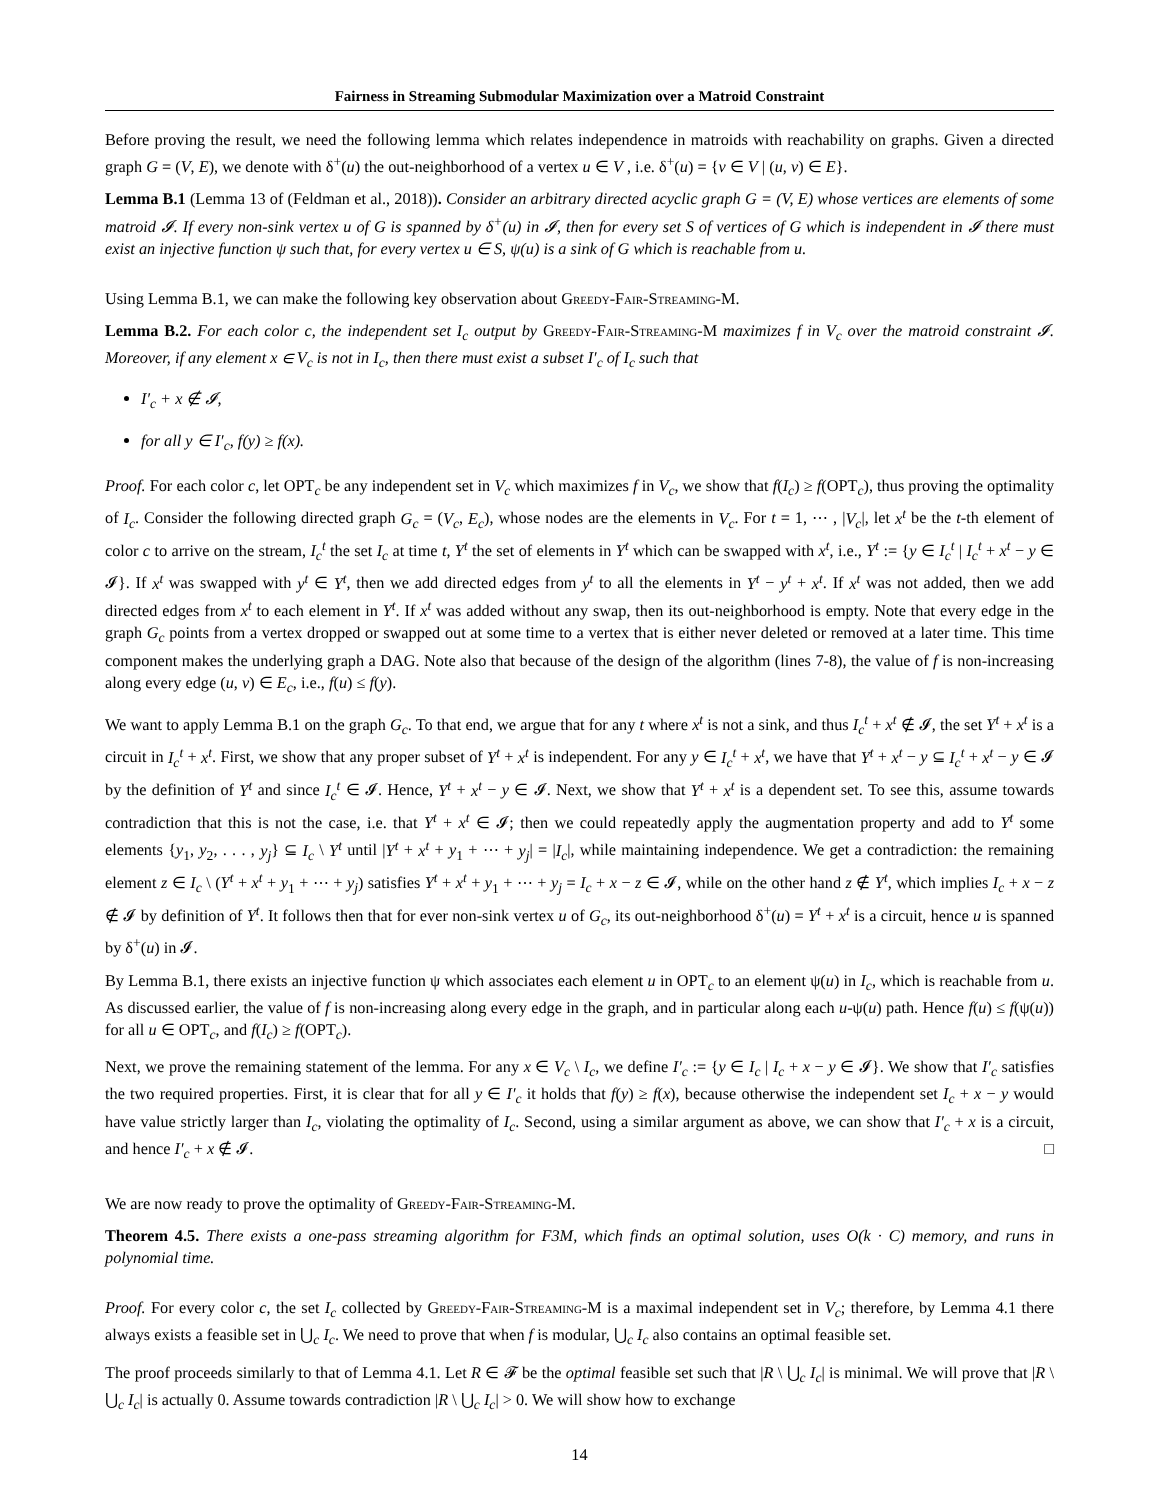Fairness in Streaming Submodular Maximization over a Matroid Constraint
Before proving the result, we need the following lemma which relates independence in matroids with reachability on graphs. Given a directed graph G = (V, E), we denote with δ<sup>+</sup>(u) the out-neighborhood of a vertex u ∈ V , i.e. δ<sup>+</sup>(u) = {v ∈ V | (u, v) ∈ E}.
Lemma B.1 (Lemma 13 of (Feldman et al., 2018)). Consider an arbitrary directed acyclic graph G = (V, E) whose vertices are elements of some matroid 𝓘. If every non-sink vertex u of G is spanned by δ<sup>+</sup>(u) in 𝓘, then for every set S of vertices of G which is independent in 𝓘 there must exist an injective function ψ such that, for every vertex u ∈ S, ψ(u) is a sink of G which is reachable from u.
Using Lemma B.1, we can make the following key observation about Greedy-Fair-Streaming-M.
Lemma B.2. For each color c, the independent set I<sub>c</sub> output by Greedy-Fair-Streaming-M maximizes f in V<sub>c</sub> over the matroid constraint 𝓘. Moreover, if any element x ∈ V<sub>c</sub> is not in I<sub>c</sub>, then there must exist a subset I′<sub>c</sub> of I<sub>c</sub> such that
I′<sub>c</sub> + x ∉ 𝓘,
for all y ∈ I′<sub>c</sub>, f(y) ≥ f(x).
Proof. For each color c, let OPT<sub>c</sub> be any independent set in V<sub>c</sub> which maximizes f in V<sub>c</sub>, we show that f(I<sub>c</sub>) ≥ f(OPT<sub>c</sub>), thus proving the optimality of I<sub>c</sub>. Consider the following directed graph G<sub>c</sub> = (V<sub>c</sub>, E<sub>c</sub>), whose nodes are the elements in V<sub>c</sub>. For t = 1, ⋯ , |V<sub>c</sub>|, let x<sup>t</sup> be the t-th element of color c to arrive on the stream, I<sub>c</sub><sup>t</sup> the set I<sub>c</sub> at time t, Y<sup>t</sup> the set of elements in Y<sup>t</sup> which can be swapped with x<sup>t</sup>, i.e., Y<sup>t</sup> := {y ∈ I<sub>c</sub><sup>t</sup> | I<sub>c</sub><sup>t</sup> + x<sup>t</sup> − y ∈ 𝓘}. If x<sup>t</sup> was swapped with y<sup>t</sup> ∈ Y<sup>t</sup>, then we add directed edges from y<sup>t</sup> to all the elements in Y<sup>t</sup> − y<sup>t</sup> + x<sup>t</sup>. If x<sup>t</sup> was not added, then we add directed edges from x<sup>t</sup> to each element in Y<sup>t</sup>. If x<sup>t</sup> was added without any swap, then its out-neighborhood is empty. Note that every edge in the graph G<sub>c</sub> points from a vertex dropped or swapped out at some time to a vertex that is either never deleted or removed at a later time. This time component makes the underlying graph a DAG. Note also that because of the design of the algorithm (lines 7-8), the value of f is non-increasing along every edge (u, v) ∈ E<sub>c</sub>, i.e., f(u) ≤ f(y).
We want to apply Lemma B.1 on the graph G<sub>c</sub>. To that end, we argue that for any t where x<sup>t</sup> is not a sink, and thus I<sub>c</sub><sup>t</sup> + x<sup>t</sup> ∉ 𝓘, the set Y<sup>t</sup> + x<sup>t</sup> is a circuit in I<sub>c</sub><sup>t</sup> + x<sup>t</sup>. First, we show that any proper subset of Y<sup>t</sup> + x<sup>t</sup> is independent. For any y ∈ I<sub>c</sub><sup>t</sup> + x<sup>t</sup>, we have that Y<sup>t</sup> + x<sup>t</sup> − y ⊆ I<sub>c</sub><sup>t</sup> + x<sup>t</sup> − y ∈ 𝓘 by the definition of Y<sup>t</sup> and since I<sub>c</sub><sup>t</sup> ∈ 𝓘. Hence, Y<sup>t</sup> + x<sup>t</sup> − y ∈ 𝓘. Next, we show that Y<sup>t</sup> + x<sup>t</sup> is a dependent set. To see this, assume towards contradiction that this is not the case, i.e. that Y<sup>t</sup> + x<sup>t</sup> ∈ 𝓘; then we could repeatedly apply the augmentation property and add to Y<sup>t</sup> some elements {y<sub>1</sub>, y<sub>2</sub>, . . . , y<sub>j</sub>} ⊆ I<sub>c</sub> \ Y<sup>t</sup> until |Y<sup>t</sup> + x<sup>t</sup> + y<sub>1</sub> + ⋯ + y<sub>j</sub>| = |I<sub>c</sub>|, while maintaining independence. We get a contradiction: the remaining element z ∈ I<sub>c</sub> \ (Y<sup>t</sup> + x<sup>t</sup> + y<sub>1</sub> + ⋯ + y<sub>j</sub>) satisfies Y<sup>t</sup> + x<sup>t</sup> + y<sub>1</sub> + ⋯ + y<sub>j</sub> = I<sub>c</sub> + x − z ∈ 𝓘, while on the other hand z ∉ Y<sup>t</sup>, which implies I<sub>c</sub> + x − z ∉ 𝓘 by definition of Y<sup>t</sup>. It follows then that for ever non-sink vertex u of G<sub>c</sub>, its out-neighborhood δ<sup>+</sup>(u) = Y<sup>t</sup> + x<sup>t</sup> is a circuit, hence u is spanned by δ<sup>+</sup>(u) in 𝓘.
By Lemma B.1, there exists an injective function ψ which associates each element u in OPT<sub>c</sub> to an element ψ(u) in I<sub>c</sub>, which is reachable from u. As discussed earlier, the value of f is non-increasing along every edge in the graph, and in particular along each u-ψ(u) path. Hence f(u) ≤ f(ψ(u)) for all u ∈ OPT<sub>c</sub>, and f(I<sub>c</sub>) ≥ f(OPT<sub>c</sub>).
Next, we prove the remaining statement of the lemma. For any x ∈ V<sub>c</sub> \ I<sub>c</sub>, we define I′<sub>c</sub> := {y ∈ I<sub>c</sub> | I<sub>c</sub> + x − y ∈ 𝓘}. We show that I′<sub>c</sub> satisfies the two required properties. First, it is clear that for all y ∈ I′<sub>c</sub> it holds that f(y) ≥ f(x), because otherwise the independent set I<sub>c</sub> + x − y would have value strictly larger than I<sub>c</sub>, violating the optimality of I<sub>c</sub>. Second, using a similar argument as above, we can show that I′<sub>c</sub> + x is a circuit, and hence I′<sub>c</sub> + x ∉ 𝓘. □
We are now ready to prove the optimality of Greedy-Fair-Streaming-M.
Theorem 4.5. There exists a one-pass streaming algorithm for F3M, which finds an optimal solution, uses O(k · C) memory, and runs in polynomial time.
Proof. For every color c, the set I<sub>c</sub> collected by Greedy-Fair-Streaming-M is a maximal independent set in V<sub>c</sub>; therefore, by Lemma 4.1 there always exists a feasible set in ⋃<sub>c</sub> I<sub>c</sub>. We need to prove that when f is modular, ⋃<sub>c</sub> I<sub>c</sub> also contains an optimal feasible set.
The proof proceeds similarly to that of Lemma 4.1. Let R ∈ 𝓕 be the optimal feasible set such that |R \ ⋃<sub>c</sub> I<sub>c</sub>| is minimal. We will prove that |R \ ⋃<sub>c</sub> I<sub>c</sub>| is actually 0. Assume towards contradiction |R \ ⋃<sub>c</sub> I<sub>c</sub>| > 0. We will show how to exchange
14